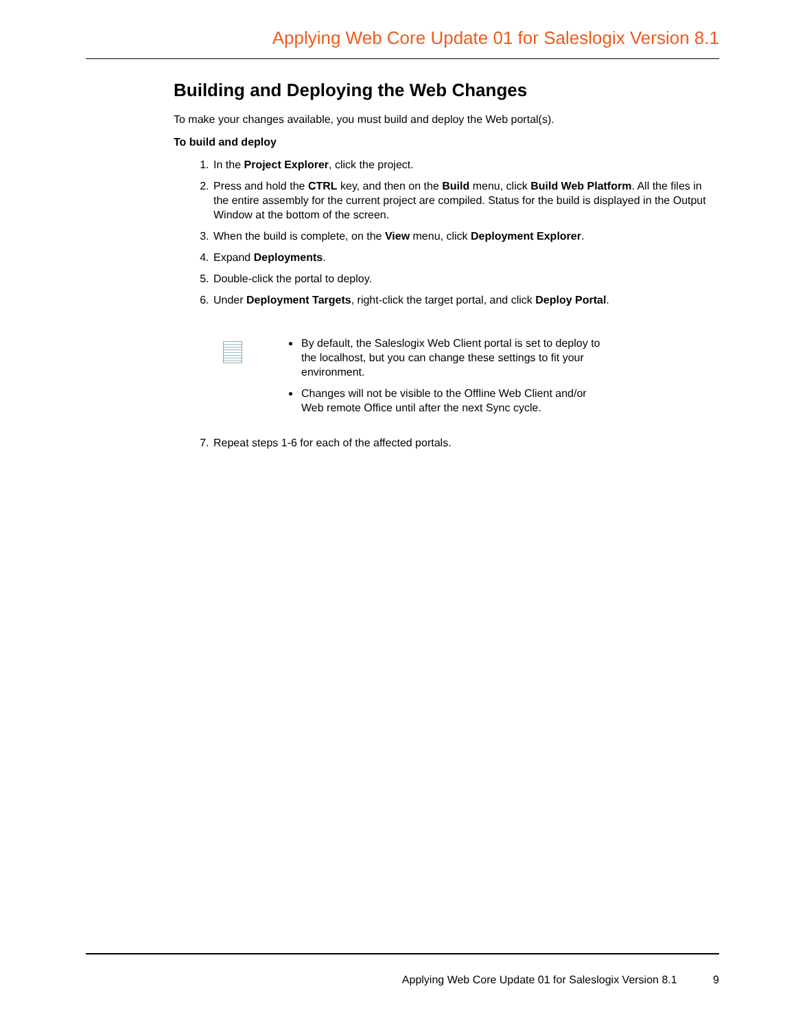Applying Web Core Update 01 for Saleslogix Version 8.1
Building and Deploying the Web Changes
To make your changes available, you must build and deploy the Web portal(s).
To build and deploy
1. In the Project Explorer, click the project.
2. Press and hold the CTRL key, and then on the Build menu, click Build Web Platform. All the files in the entire assembly for the current project are compiled. Status for the build is displayed in the Output Window at the bottom of the screen.
3. When the build is complete, on the View menu, click Deployment Explorer.
4. Expand Deployments.
5. Double-click the portal to deploy.
6. Under Deployment Targets, right-click the target portal, and click Deploy Portal.
By default, the Saleslogix Web Client portal is set to deploy to the localhost, but you can change these settings to fit your environment.
Changes will not be visible to the Offline Web Client and/or Web remote Office until after the next Sync cycle.
7. Repeat steps 1-6 for each of the affected portals.
Applying Web Core Update 01 for Saleslogix Version 8.1 9